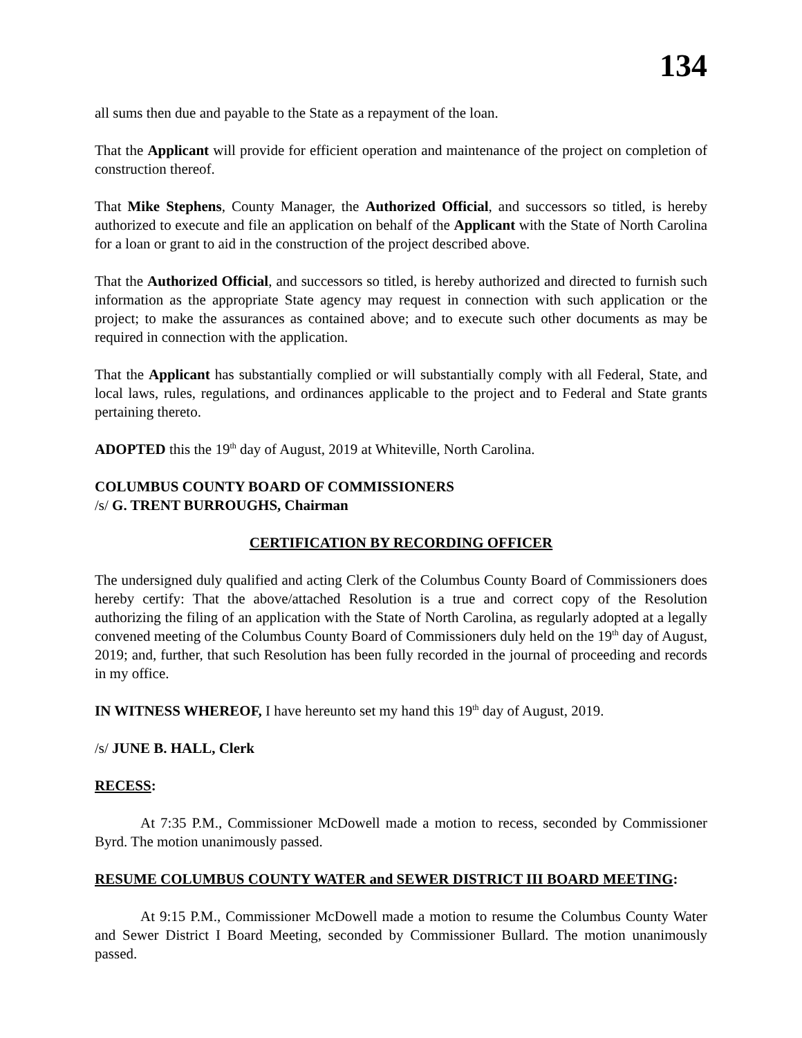134
all sums then due and payable to the State as a repayment of the loan.
That the Applicant will provide for efficient operation and maintenance of the project on completion of construction thereof.
That Mike Stephens, County Manager, the Authorized Official, and successors so titled, is hereby authorized to execute and file an application on behalf of the Applicant with the State of North Carolina for a loan or grant to aid in the construction of the project described above.
That the Authorized Official, and successors so titled, is hereby authorized and directed to furnish such information as the appropriate State agency may request in connection with such application or the project; to make the assurances as contained above; and to execute such other documents as may be required in connection with the application.
That the Applicant has substantially complied or will substantially comply with all Federal, State, and local laws, rules, regulations, and ordinances applicable to the project and to Federal and State grants pertaining thereto.
ADOPTED this the 19<sup>th</sup> day of August, 2019 at Whiteville, North Carolina.
COLUMBUS COUNTY BOARD OF COMMISSIONERS
/s/ G. TRENT BURROUGHS, Chairman
CERTIFICATION BY RECORDING OFFICER
The undersigned duly qualified and acting Clerk of the Columbus County Board of Commissioners does hereby certify: That the above/attached Resolution is a true and correct copy of the Resolution authorizing the filing of an application with the State of North Carolina, as regularly adopted at a legally convened meeting of the Columbus County Board of Commissioners duly held on the 19<sup>th</sup> day of August, 2019; and, further, that such Resolution has been fully recorded in the journal of proceeding and records in my office.
IN WITNESS WHEREOF, I have hereunto set my hand this 19<sup>th</sup> day of August, 2019.
/s/ JUNE B. HALL, Clerk
RECESS:
At 7:35 P.M., Commissioner McDowell made a motion to recess, seconded by Commissioner Byrd. The motion unanimously passed.
RESUME COLUMBUS COUNTY WATER and SEWER DISTRICT III BOARD MEETING:
At 9:15 P.M., Commissioner McDowell made a motion to resume the Columbus County Water and Sewer District I Board Meeting, seconded by Commissioner Bullard. The motion unanimously passed.